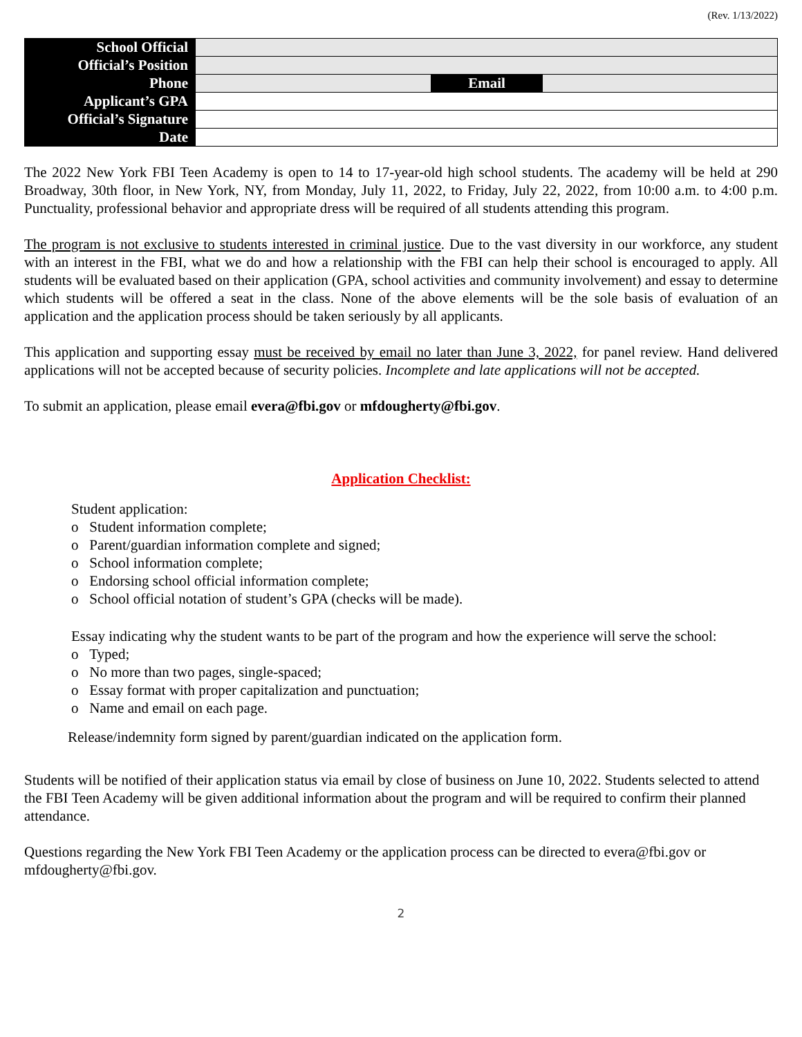(Rev. 1/13/2022)
| School Official | | | |
| Official’s Position | | | |
| Phone | | Email | |
| Applicant’s GPA | | | |
| Official’s Signature | | | |
| Date | | | |
The 2022 New York FBI Teen Academy is open to 14 to 17-year-old high school students. The academy will be held at 290 Broadway, 30th floor, in New York, NY, from Monday, July 11, 2022, to Friday, July 22, 2022, from 10:00 a.m. to 4:00 p.m. Punctuality, professional behavior and appropriate dress will be required of all students attending this program.
The program is not exclusive to students interested in criminal justice. Due to the vast diversity in our workforce, any student with an interest in the FBI, what we do and how a relationship with the FBI can help their school is encouraged to apply. All students will be evaluated based on their application (GPA, school activities and community involvement) and essay to determine which students will be offered a seat in the class. None of the above elements will be the sole basis of evaluation of an application and the application process should be taken seriously by all applicants.
This application and supporting essay must be received by email no later than June 3, 2022, for panel review. Hand delivered applications will not be accepted because of security policies. Incomplete and late applications will not be accepted.
To submit an application, please email evera@fbi.gov or mfdougherty@fbi.gov.
Application Checklist:
Student application:
o Student information complete;
o Parent/guardian information complete and signed;
o School information complete;
o Endorsing school official information complete;
o School official notation of student’s GPA (checks will be made).
Essay indicating why the student wants to be part of the program and how the experience will serve the school:
o Typed;
o No more than two pages, single-spaced;
o Essay format with proper capitalization and punctuation;
o Name and email on each page.
Release/indemnity form signed by parent/guardian indicated on the application form.
Students will be notified of their application status via email by close of business on June 10, 2022. Students selected to attend the FBI Teen Academy will be given additional information about the program and will be required to confirm their planned attendance.
Questions regarding the New York FBI Teen Academy or the application process can be directed to evera@fbi.gov or mfdougherty@fbi.gov.
2